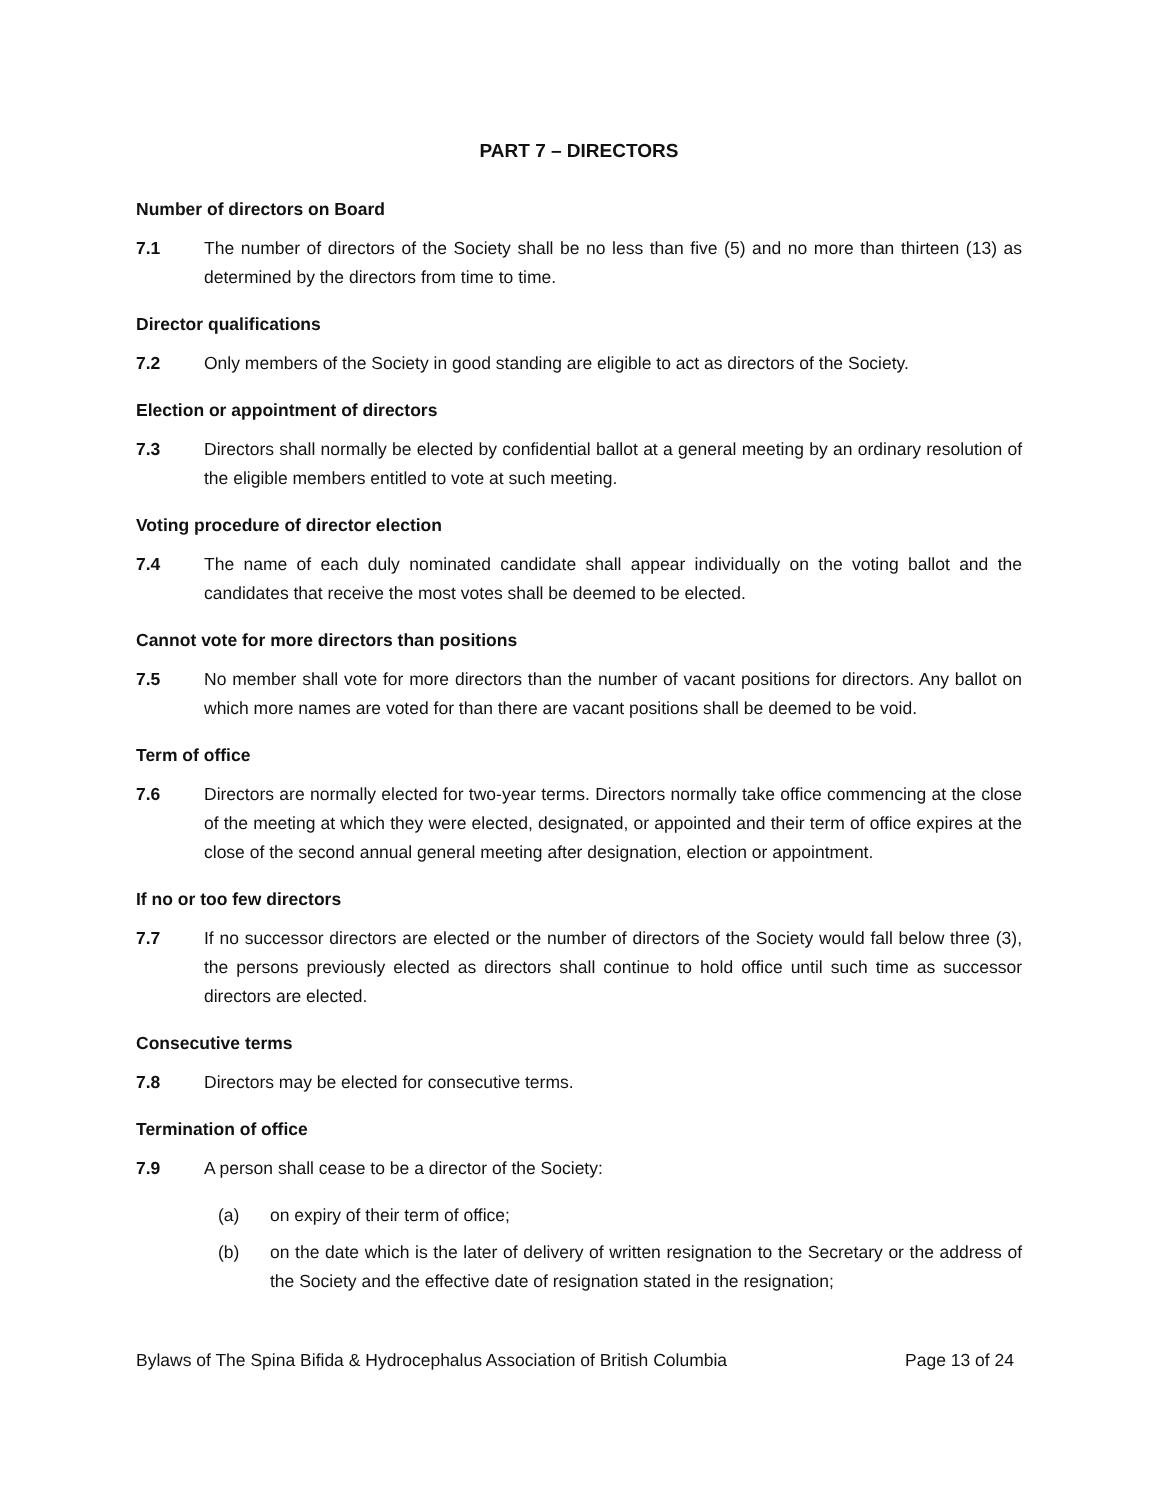PART 7 – DIRECTORS
Number of directors on Board
7.1 The number of directors of the Society shall be no less than five (5) and no more than thirteen (13) as determined by the directors from time to time.
Director qualifications
7.2 Only members of the Society in good standing are eligible to act as directors of the Society.
Election or appointment of directors
7.3 Directors shall normally be elected by confidential ballot at a general meeting by an ordinary resolution of the eligible members entitled to vote at such meeting.
Voting procedure of director election
7.4 The name of each duly nominated candidate shall appear individually on the voting ballot and the candidates that receive the most votes shall be deemed to be elected.
Cannot vote for more directors than positions
7.5 No member shall vote for more directors than the number of vacant positions for directors. Any ballot on which more names are voted for than there are vacant positions shall be deemed to be void.
Term of office
7.6 Directors are normally elected for two-year terms. Directors normally take office commencing at the close of the meeting at which they were elected, designated, or appointed and their term of office expires at the close of the second annual general meeting after designation, election or appointment.
If no or too few directors
7.7 If no successor directors are elected or the number of directors of the Society would fall below three (3), the persons previously elected as directors shall continue to hold office until such time as successor directors are elected.
Consecutive terms
7.8 Directors may be elected for consecutive terms.
Termination of office
7.9 A person shall cease to be a director of the Society:
(a) on expiry of their term of office;
(b) on the date which is the later of delivery of written resignation to the Secretary or the address of the Society and the effective date of resignation stated in the resignation;
Bylaws of The Spina Bifida & Hydrocephalus Association of British Columbia Page 13 of 24